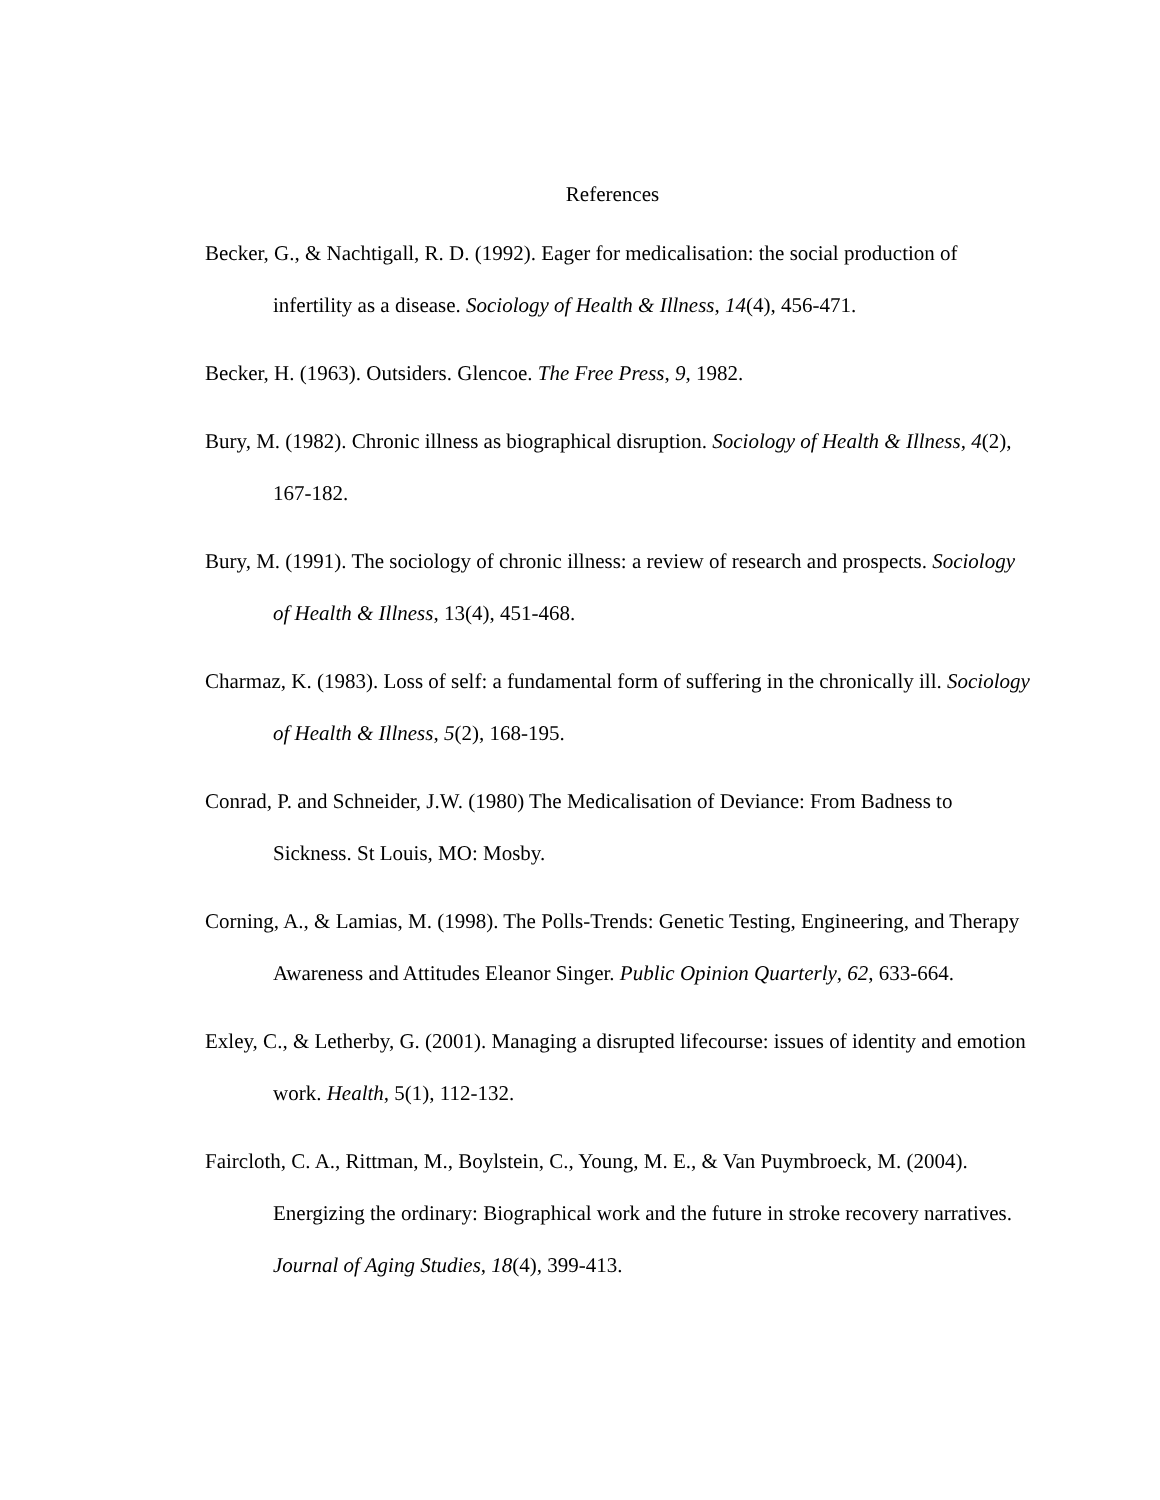References
Becker, G., & Nachtigall, R. D. (1992). Eager for medicalisation: the social production of infertility as a disease. Sociology of Health & Illness, 14(4), 456-471.
Becker, H. (1963). Outsiders. Glencoe. The Free Press, 9, 1982.
Bury, M. (1982). Chronic illness as biographical disruption. Sociology of Health & Illness, 4(2), 167-182.
Bury, M. (1991). The sociology of chronic illness: a review of research and prospects. Sociology of Health & Illness, 13(4), 451-468.
Charmaz, K. (1983). Loss of self: a fundamental form of suffering in the chronically ill. Sociology of Health & Illness, 5(2), 168-195.
Conrad, P. and Schneider, J.W. (1980) The Medicalisation of Deviance: From Badness to Sickness. St Louis, MO: Mosby.
Corning, A., & Lamias, M. (1998). The Polls-Trends: Genetic Testing, Engineering, and Therapy Awareness and Attitudes Eleanor Singer. Public Opinion Quarterly, 62, 633-664.
Exley, C., & Letherby, G. (2001). Managing a disrupted lifecourse: issues of identity and emotion work. Health, 5(1), 112-132.
Faircloth, C. A., Rittman, M., Boylstein, C., Young, M. E., & Van Puymbroeck, M. (2004). Energizing the ordinary: Biographical work and the future in stroke recovery narratives. Journal of Aging Studies, 18(4), 399-413.